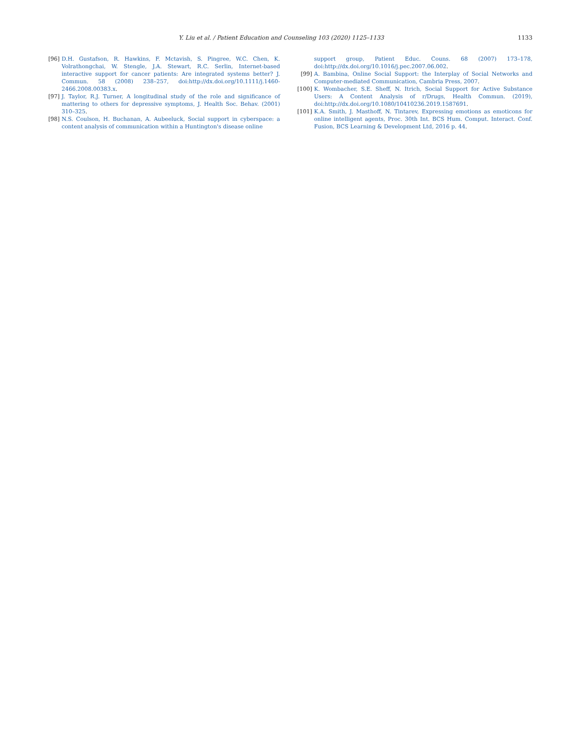Y. Liu et al. / Patient Education and Counseling 103 (2020) 1125–1133
1133
[96] D.H. Gustafson, R. Hawkins, F. Mctavish, S. Pingree, W.C. Chen, K. Volrathongchai, W. Stengle, J.A. Stewart, R.C. Serlin, Internet-based interactive support for cancer patients: Are integrated systems better? J. Commun. 58 (2008) 238–257, doi:http://dx.doi.org/10.1111/j.1460-2466.2008.00383.x.
[97] J. Taylor, R.J. Turner, A longitudinal study of the role and significance of mattering to others for depressive symptoms, J. Health Soc. Behav. (2001) 310–325.
[98] N.S. Coulson, H. Buchanan, A. Aubeeluck, Social support in cyberspace: a content analysis of communication within a Huntington's disease online
support group, Patient Educ. Couns. 68 (2007) 173–178, doi:http://dx.doi.org/10.1016/j.pec.2007.06.002.
[99] A. Bambina, Online Social Support: the Interplay of Social Networks and Computer-mediated Communication, Cambria Press, 2007.
[100]
K. Wombacher, S.E. Sheff, N. Itrich, Social Support for Active Substance Users: A Content Analysis of r/Drugs, Health Commun. (2019), doi:http://dx.doi.org/10.1080/10410236.2019.1587691.
[101]
K.A. Smith, J. Masthoff, N. Tintarev, Expressing emotions as emoticons for online intelligent agents, Proc. 30th Int. BCS Hum. Comput. Interact. Conf. Fusion, BCS Learning & Development Ltd, 2016 p. 44.